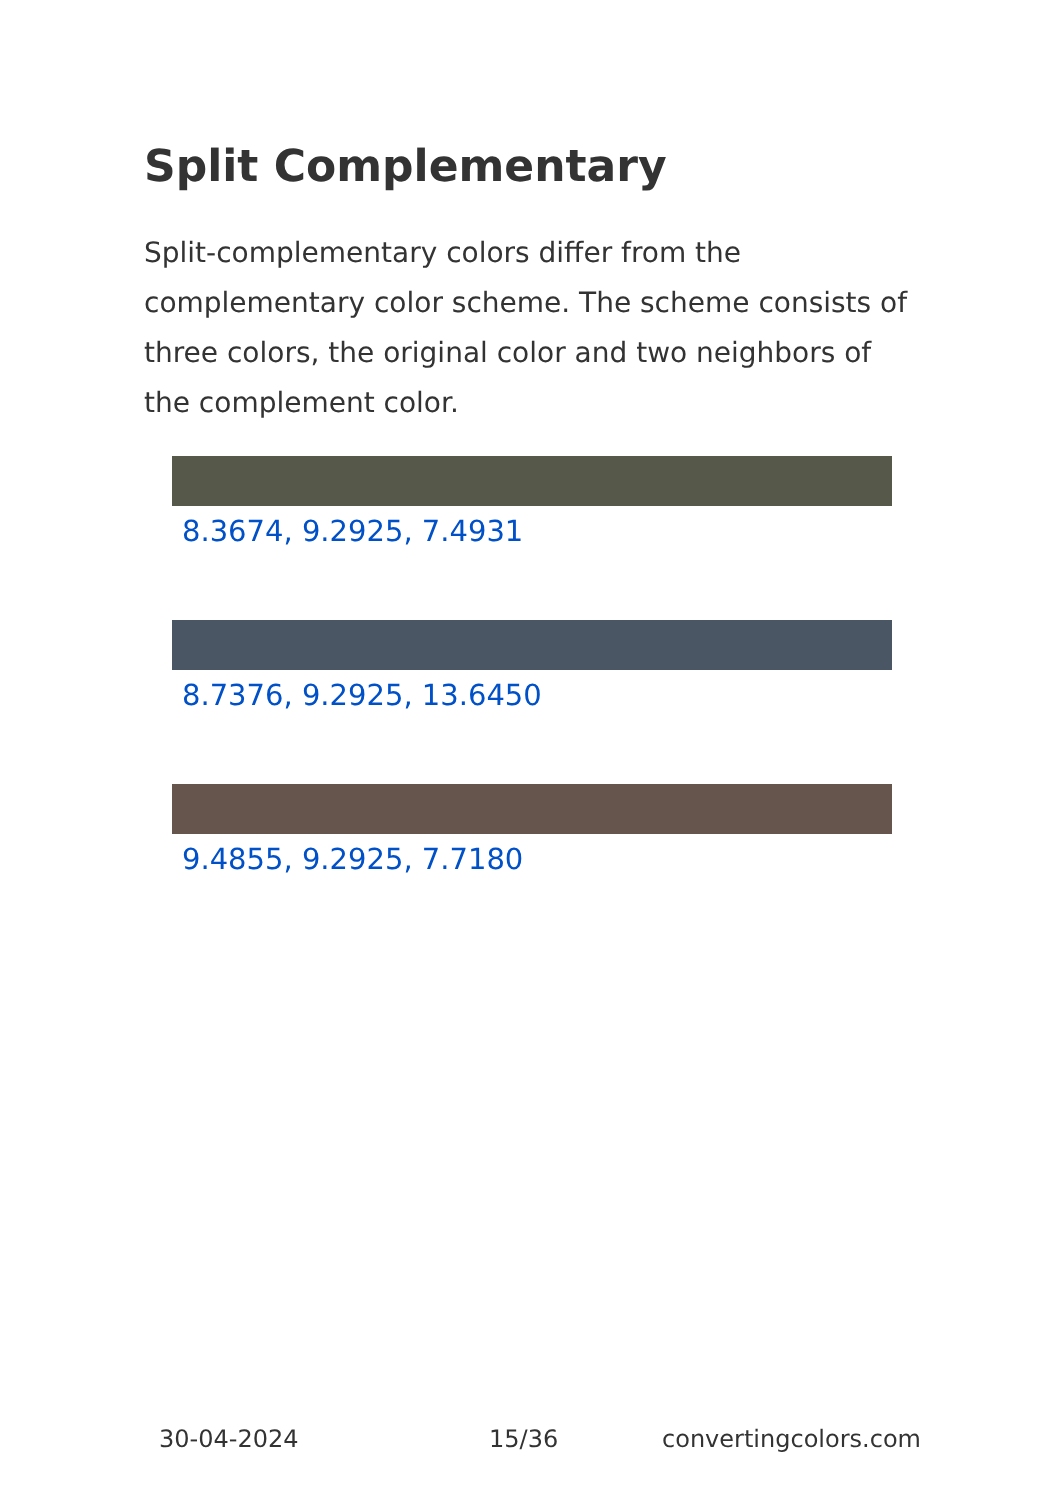Split Complementary
Split-complementary colors differ from the complementary color scheme. The scheme consists of three colors, the original color and two neighbors of the complement color.
8.3674, 9.2925, 7.4931
8.7376, 9.2925, 13.6450
9.4855, 9.2925, 7.7180
30-04-2024 15/36 convertingcolors.com